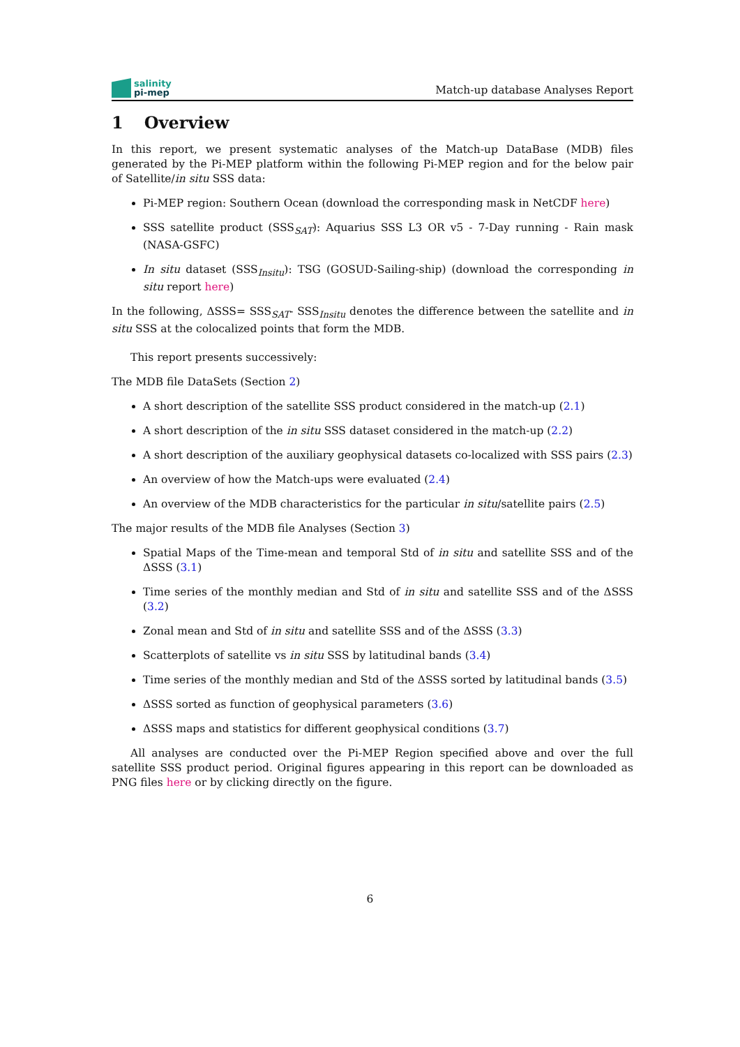salinity
pi-mep
Match-up database Analyses Report
1 Overview
In this report, we present systematic analyses of the Match-up DataBase (MDB) files generated by the Pi-MEP platform within the following Pi-MEP region and for the below pair of Satellite/in situ SSS data:
Pi-MEP region: Southern Ocean (download the corresponding mask in NetCDF here)
SSS satellite product (SSS<sub>SAT</sub>): Aquarius SSS L3 OR v5 - 7-Day running - Rain mask (NASA-GSFC)
In situ dataset (SSS<sub>Insitu</sub>): TSG (GOSUD-Sailing-ship) (download the corresponding in situ report here)
In the following, ΔSSS= SSS<sub>SAT</sub>- SSS<sub>Insitu</sub> denotes the difference between the satellite and in situ SSS at the colocalized points that form the MDB.
This report presents successively:
The MDB file DataSets (Section 2)
A short description of the satellite SSS product considered in the match-up (2.1)
A short description of the in situ SSS dataset considered in the match-up (2.2)
A short description of the auxiliary geophysical datasets co-localized with SSS pairs (2.3)
An overview of how the Match-ups were evaluated (2.4)
An overview of the MDB characteristics for the particular in situ/satellite pairs (2.5)
The major results of the MDB file Analyses (Section 3)
Spatial Maps of the Time-mean and temporal Std of in situ and satellite SSS and of the ΔSSS (3.1)
Time series of the monthly median and Std of in situ and satellite SSS and of the ΔSSS (3.2)
Zonal mean and Std of in situ and satellite SSS and of the ΔSSS (3.3)
Scatterplots of satellite vs in situ SSS by latitudinal bands (3.4)
Time series of the monthly median and Std of the ΔSSS sorted by latitudinal bands (3.5)
ΔSSS sorted as function of geophysical parameters (3.6)
ΔSSS maps and statistics for different geophysical conditions (3.7)
All analyses are conducted over the Pi-MEP Region specified above and over the full satellite SSS product period. Original figures appearing in this report can be downloaded as PNG files here or by clicking directly on the figure.
6